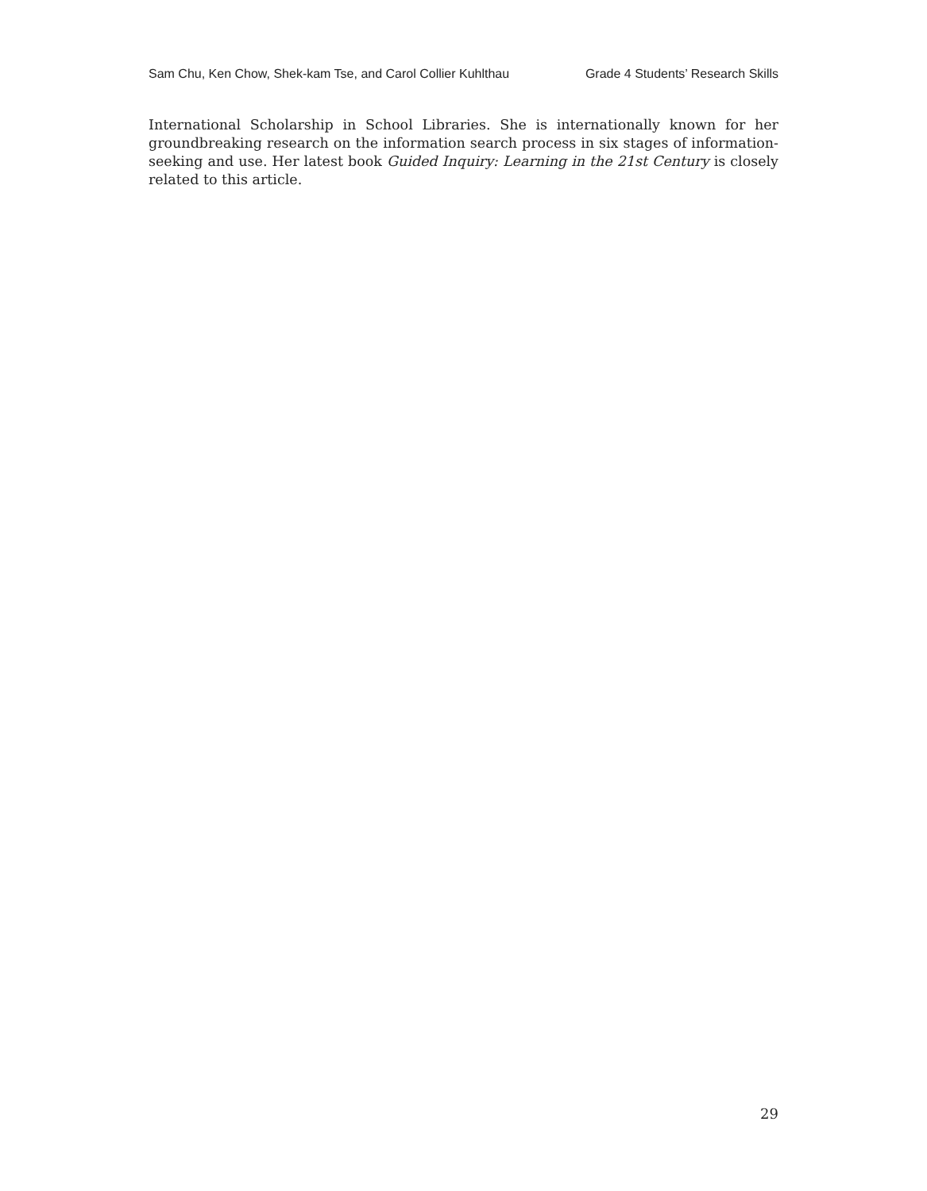Sam Chu, Ken Chow, Shek-kam Tse, and Carol Collier Kuhlthau Grade 4 Students’ Research Skills
International Scholarship in School Libraries. She is internationally known for her groundbreaking research on the information search process in six stages of information-seeking and use. Her latest book Guided Inquiry: Learning in the 21st Century is closely related to this article.
29